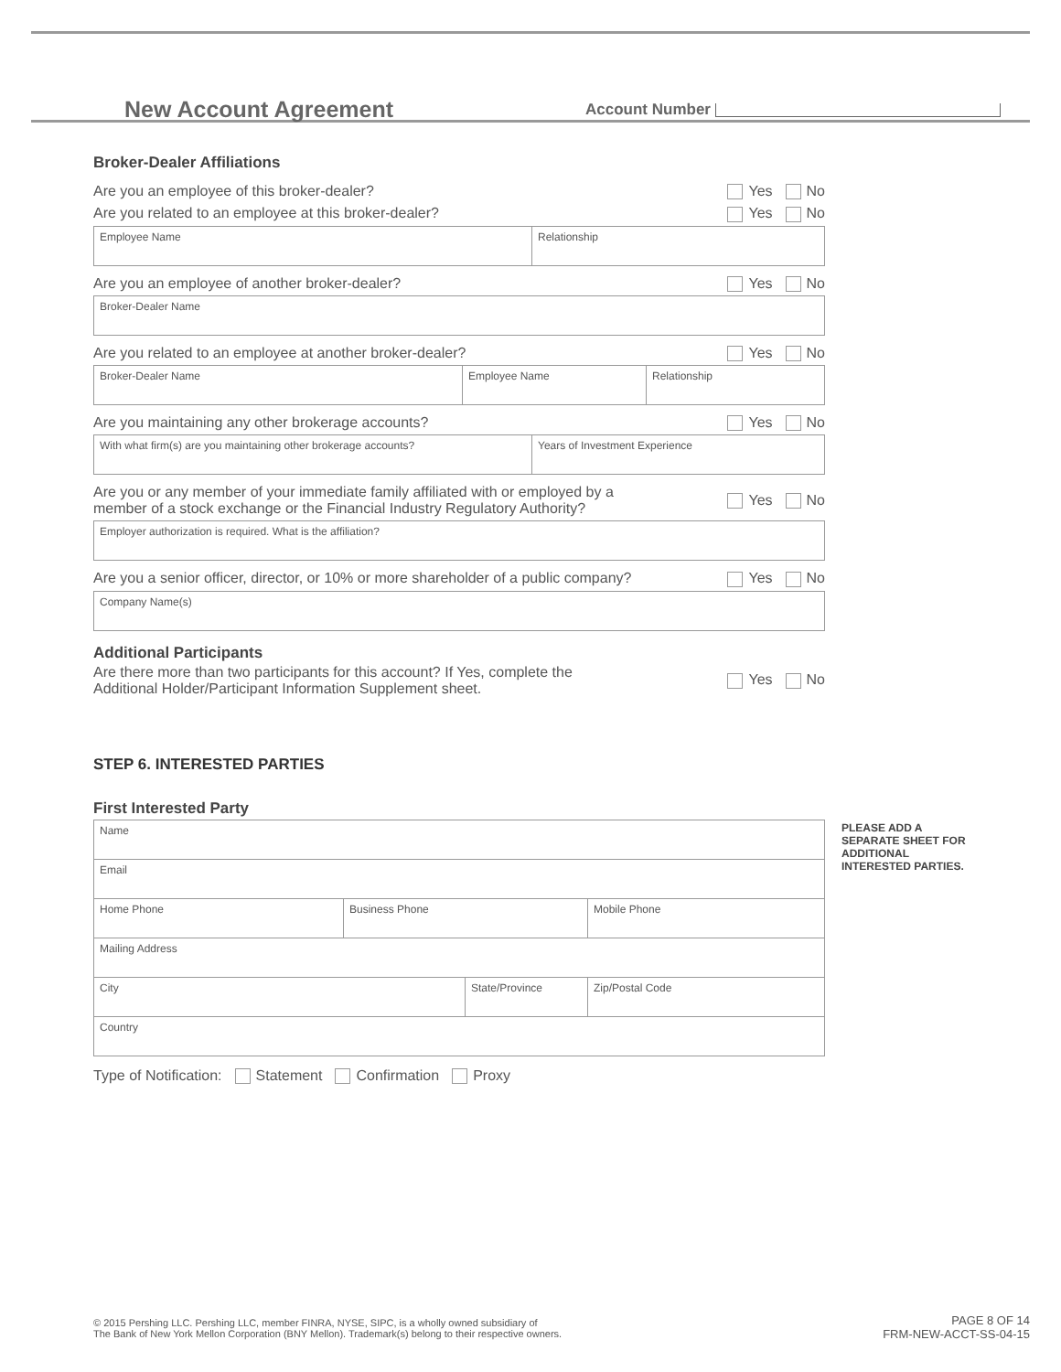New Account Agreement Account Number
Broker-Dealer Affiliations
Are you an employee of this broker-dealer? Yes No
Are you related to an employee at this broker-dealer? Yes No
Employee Name Relationship
Are you an employee of another broker-dealer? Yes No
Broker-Dealer Name
Are you related to an employee at another broker-dealer? Yes No
Broker-Dealer Name Employee Name Relationship
Are you maintaining any other brokerage accounts? Yes No
With what firm(s) are you maintaining other brokerage accounts? Years of Investment Experience
Are you or any member of your immediate family affiliated with or employed by a
member of a stock exchange or the Financial Industry Regulatory Authority? Yes No
Employer authorization is required. What is the affiliation?
Are you a senior officer, director, or 10% or more shareholder of a public company? Yes No
Company Name(s)
Additional Participants
Are there more than two participants for this account? If Yes, complete the
Additional Holder/Participant Information Supplement sheet. Yes No
STEP 6. INTERESTED PARTIES
First Interested Party
Name
Email
Home Phone Business Phone Mobile Phone
Mailing Address
City State/Province Zip/Postal Code
Country
Type of Notification: Statement Confirmation Proxy
PLEASE ADD A SEPARATE SHEET FOR ADDITIONAL INTERESTED PARTIES.
© 2015 Pershing LLC. Pershing LLC, member FINRA, NYSE, SIPC, is a wholly owned subsidiary of
The Bank of New York Mellon Corporation (BNY Mellon). Trademark(s) belong to their respective owners.
PAGE 8 OF 14
FRM-NEW-ACCT-SS-04-15